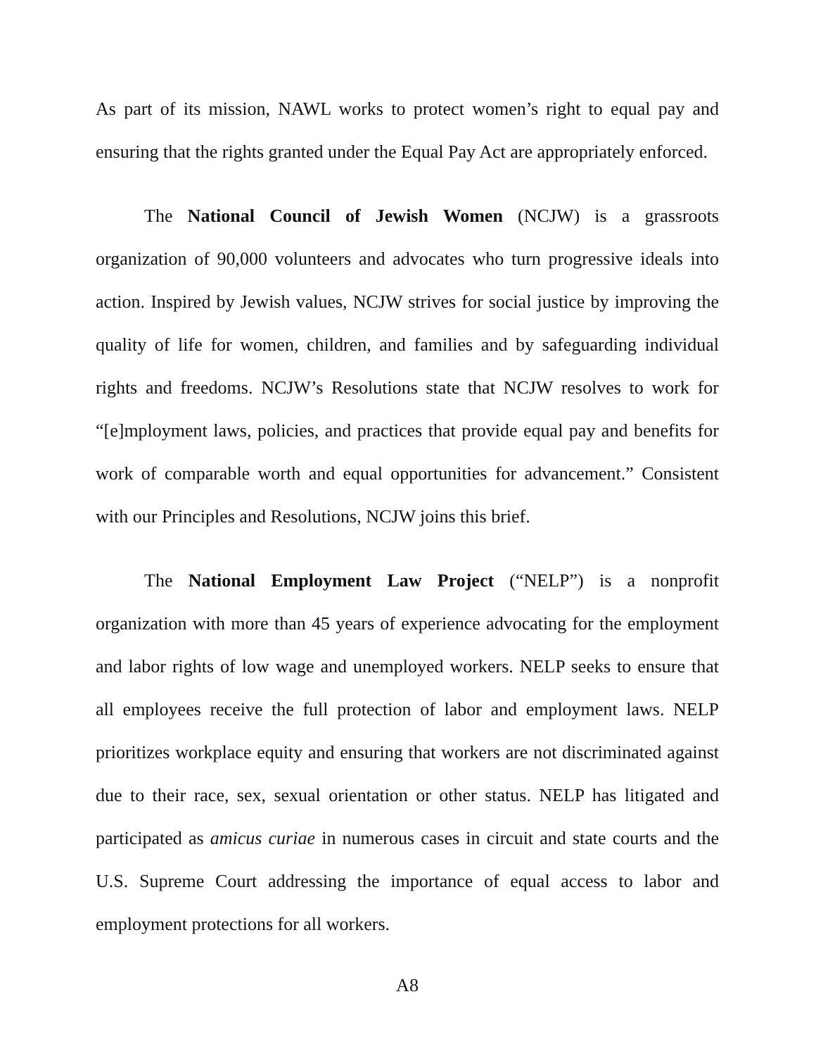As part of its mission, NAWL works to protect women’s right to equal pay and ensuring that the rights granted under the Equal Pay Act are appropriately enforced.
The National Council of Jewish Women (NCJW) is a grassroots organization of 90,000 volunteers and advocates who turn progressive ideals into action. Inspired by Jewish values, NCJW strives for social justice by improving the quality of life for women, children, and families and by safeguarding individual rights and freedoms. NCJW’s Resolutions state that NCJW resolves to work for “[e]mployment laws, policies, and practices that provide equal pay and benefits for work of comparable worth and equal opportunities for advancement.” Consistent with our Principles and Resolutions, NCJW joins this brief.
The National Employment Law Project (“NELP”) is a nonprofit organization with more than 45 years of experience advocating for the employment and labor rights of low wage and unemployed workers. NELP seeks to ensure that all employees receive the full protection of labor and employment laws. NELP prioritizes workplace equity and ensuring that workers are not discriminated against due to their race, sex, sexual orientation or other status. NELP has litigated and participated as amicus curiae in numerous cases in circuit and state courts and the U.S. Supreme Court addressing the importance of equal access to labor and employment protections for all workers.
A8